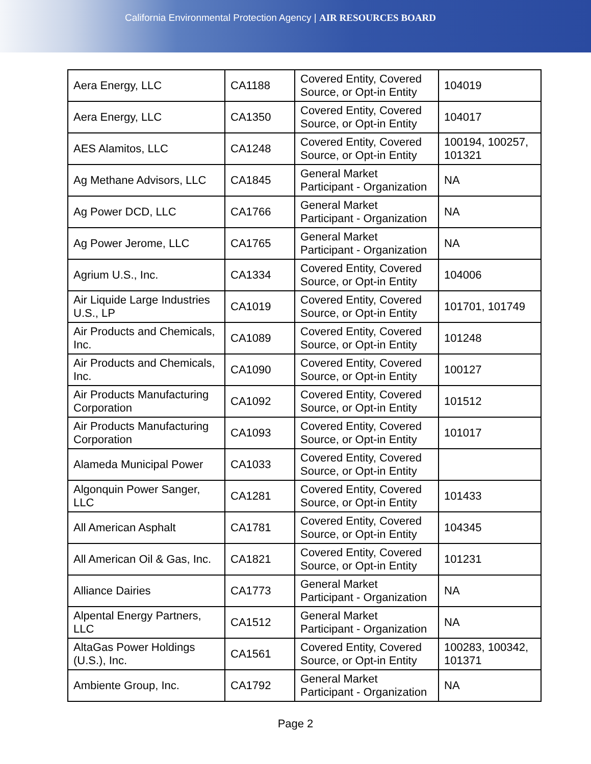California Environmental Protection Agency | AIR RESOURCES BOARD
| Aera Energy, LLC | CA1188 | Covered Entity, Covered Source, or Opt-in Entity | 104019 |
| Aera Energy, LLC | CA1350 | Covered Entity, Covered Source, or Opt-in Entity | 104017 |
| AES Alamitos, LLC | CA1248 | Covered Entity, Covered Source, or Opt-in Entity | 100194, 100257, 101321 |
| Ag Methane Advisors, LLC | CA1845 | General Market Participant - Organization | NA |
| Ag Power DCD, LLC | CA1766 | General Market Participant - Organization | NA |
| Ag Power Jerome, LLC | CA1765 | General Market Participant - Organization | NA |
| Agrium U.S., Inc. | CA1334 | Covered Entity, Covered Source, or Opt-in Entity | 104006 |
| Air Liquide Large Industries U.S., LP | CA1019 | Covered Entity, Covered Source, or Opt-in Entity | 101701, 101749 |
| Air Products and Chemicals, Inc. | CA1089 | Covered Entity, Covered Source, or Opt-in Entity | 101248 |
| Air Products and Chemicals, Inc. | CA1090 | Covered Entity, Covered Source, or Opt-in Entity | 100127 |
| Air Products Manufacturing Corporation | CA1092 | Covered Entity, Covered Source, or Opt-in Entity | 101512 |
| Air Products Manufacturing Corporation | CA1093 | Covered Entity, Covered Source, or Opt-in Entity | 101017 |
| Alameda Municipal Power | CA1033 | Covered Entity, Covered Source, or Opt-in Entity | |
| Algonquin Power Sanger, LLC | CA1281 | Covered Entity, Covered Source, or Opt-in Entity | 101433 |
| All American Asphalt | CA1781 | Covered Entity, Covered Source, or Opt-in Entity | 104345 |
| All American Oil & Gas, Inc. | CA1821 | Covered Entity, Covered Source, or Opt-in Entity | 101231 |
| Alliance Dairies | CA1773 | General Market Participant - Organization | NA |
| Alpental Energy Partners, LLC | CA1512 | General Market Participant - Organization | NA |
| AltaGas Power Holdings (U.S.), Inc. | CA1561 | Covered Entity, Covered Source, or Opt-in Entity | 100283, 100342, 101371 |
| Ambiente Group, Inc. | CA1792 | General Market Participant - Organization | NA |
Page 2